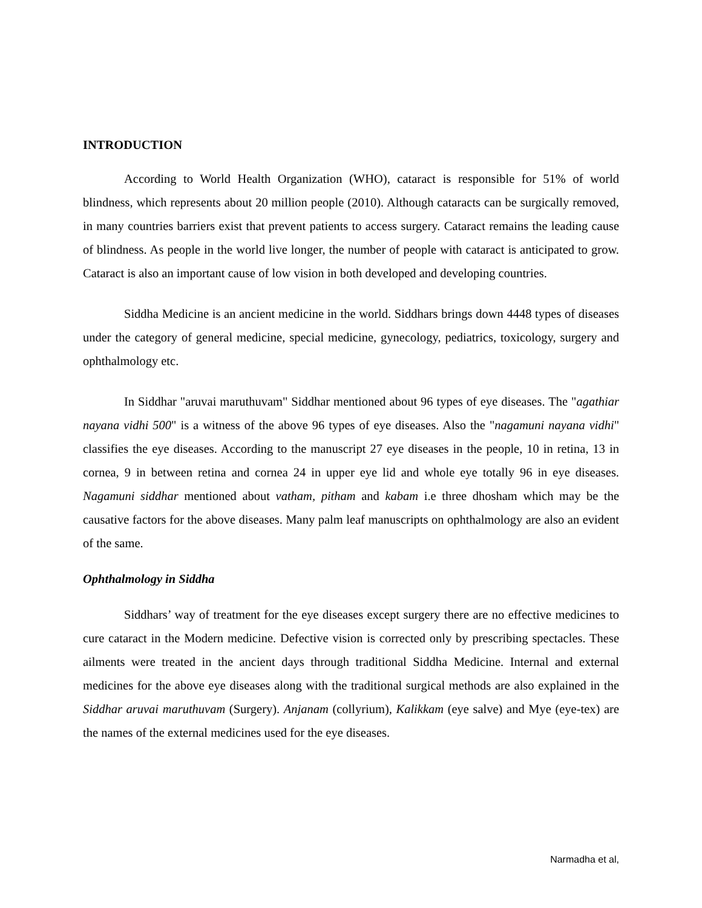INTRODUCTION
According to World Health Organization (WHO), cataract is responsible for 51% of world blindness, which represents about 20 million people (2010). Although cataracts can be surgically removed, in many countries barriers exist that prevent patients to access surgery. Cataract remains the leading cause of blindness. As people in the world live longer, the number of people with cataract is anticipated to grow. Cataract is also an important cause of low vision in both developed and developing countries.
Siddha Medicine is an ancient medicine in the world. Siddhars brings down 4448 types of diseases under the category of general medicine, special medicine, gynecology, pediatrics, toxicology, surgery and ophthalmology etc.
In Siddhar "aruvai maruthuvam" Siddhar mentioned about 96 types of eye diseases. The "agathiar nayana vidhi 500" is a witness of the above 96 types of eye diseases. Also the "nagamuni nayana vidhi" classifies the eye diseases. According to the manuscript 27 eye diseases in the people, 10 in retina, 13 in cornea, 9 in between retina and cornea 24 in upper eye lid and whole eye totally 96 in eye diseases. Nagamuni siddhar mentioned about vatham, pitham and kabam i.e three dhosham which may be the causative factors for the above diseases. Many palm leaf manuscripts on ophthalmology are also an evident of the same.
Ophthalmology in Siddha
Siddhars’ way of treatment for the eye diseases except surgery there are no effective medicines to cure cataract in the Modern medicine. Defective vision is corrected only by prescribing spectacles. These ailments were treated in the ancient days through traditional Siddha Medicine. Internal and external medicines for the above eye diseases along with the traditional surgical methods are also explained in the Siddhar aruvai maruthuvam (Surgery). Anjanam (collyrium), Kalikkam (eye salve) and Mye (eye-tex) are the names of the external medicines used for the eye diseases.
Narmadha et al,